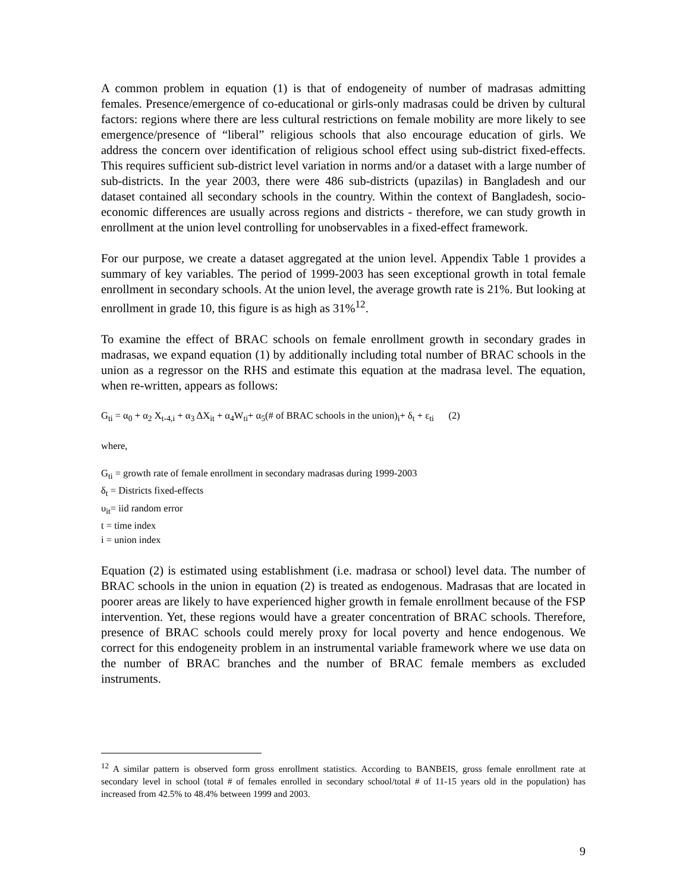A common problem in equation (1) is that of endogeneity of number of madrasas admitting females. Presence/emergence of co-educational or girls-only madrasas could be driven by cultural factors: regions where there are less cultural restrictions on female mobility are more likely to see emergence/presence of “liberal” religious schools that also encourage education of girls. We address the concern over identification of religious school effect using sub-district fixed-effects. This requires sufficient sub-district level variation in norms and/or a dataset with a large number of sub-districts. In the year 2003, there were 486 sub-districts (upazilas) in Bangladesh and our dataset contained all secondary schools in the country. Within the context of Bangladesh, socio-economic differences are usually across regions and districts - therefore, we can study growth in enrollment at the union level controlling for unobservables in a fixed-effect framework.
For our purpose, we create a dataset aggregated at the union level. Appendix Table 1 provides a summary of key variables. The period of 1999-2003 has seen exceptional growth in total female enrollment in secondary schools. At the union level, the average growth rate is 21%. But looking at enrollment in grade 10, this figure is as high as 31%<sup>12</sup>.
To examine the effect of BRAC schools on female enrollment growth in secondary grades in madrasas, we expand equation (1) by additionally including total number of BRAC schools in the union as a regressor on the RHS and estimate this equation at the madrasa level. The equation, when re-written, appears as follows:
G<sub>ti</sub> = α<sub>0</sub> + α<sub>2</sub> X<sub>t-4,i</sub> + α<sub>3</sub> ΔX<sub>it</sub> + α<sub>4</sub>W<sub>ti</sub>+ α<sub>5</sub>(# of BRAC schools in the union)<sub>i</sub>+ δ<sub>t</sub> + ε<sub>ti</sub> (2)
where,
G<sub>ti</sub> = growth rate of female enrollment in secondary madrasas during 1999-2003
δ<sub>t</sub> = Districts fixed-effects
υ<sub>it</sub>= iid random error
t = time index
i = union index
Equation (2) is estimated using establishment (i.e. madrasa or school) level data. The number of BRAC schools in the union in equation (2) is treated as endogenous. Madrasas that are located in poorer areas are likely to have experienced higher growth in female enrollment because of the FSP intervention. Yet, these regions would have a greater concentration of BRAC schools. Therefore, presence of BRAC schools could merely proxy for local poverty and hence endogenous. We correct for this endogeneity problem in an instrumental variable framework where we use data on the number of BRAC branches and the number of BRAC female members as excluded instruments.
<sup>12</sup> A similar pattern is observed form gross enrollment statistics. According to BANBEIS, gross female enrollment rate at secondary level in school (total # of females enrolled in secondary school/total # of 11-15 years old in the population) has increased from 42.5% to 48.4% between 1999 and 2003.
9